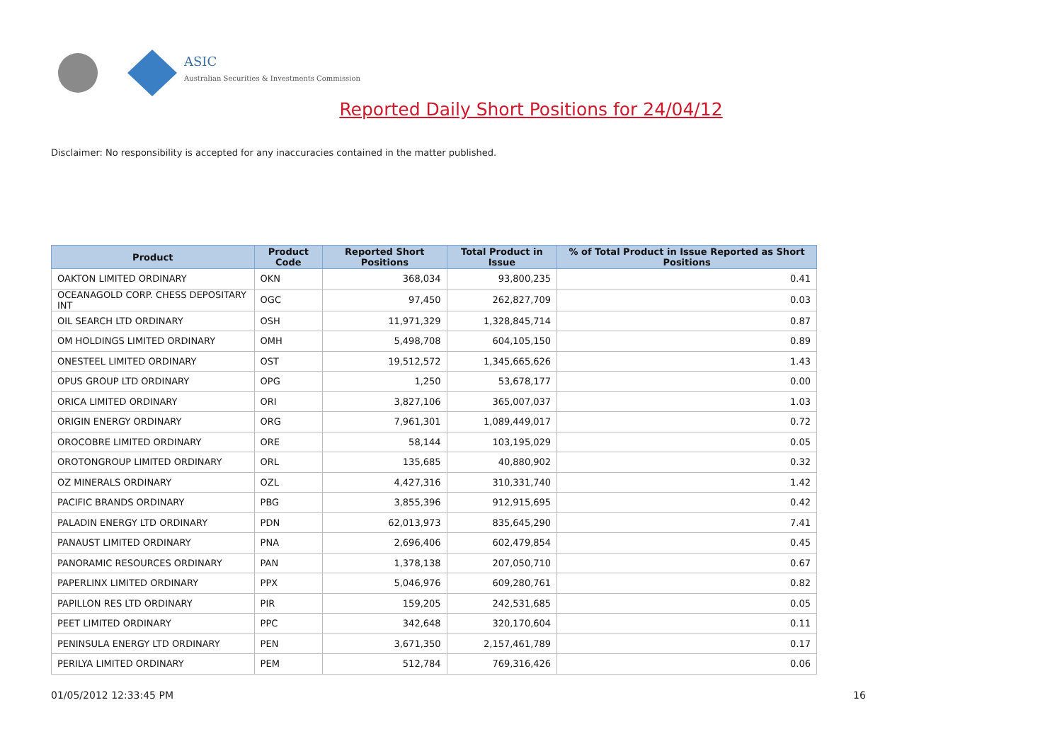ASIC
Australian Securities & Investments Commission
Reported Daily Short Positions for 24/04/12
Disclaimer: No responsibility is accepted for any inaccuracies contained in the matter published.
| Product | Product Code | Reported Short Positions | Total Product in Issue | % of Total Product in Issue Reported as Short Positions |
| --- | --- | --- | --- | --- |
| OAKTON LIMITED ORDINARY | OKN | 368,034 | 93,800,235 | 0.41 |
| OCEANAGOLD CORP. CHESS DEPOSITARY INT | OGC | 97,450 | 262,827,709 | 0.03 |
| OIL SEARCH LTD ORDINARY | OSH | 11,971,329 | 1,328,845,714 | 0.87 |
| OM HOLDINGS LIMITED ORDINARY | OMH | 5,498,708 | 604,105,150 | 0.89 |
| ONESTEEL LIMITED ORDINARY | OST | 19,512,572 | 1,345,665,626 | 1.43 |
| OPUS GROUP LTD ORDINARY | OPG | 1,250 | 53,678,177 | 0.00 |
| ORICA LIMITED ORDINARY | ORI | 3,827,106 | 365,007,037 | 1.03 |
| ORIGIN ENERGY ORDINARY | ORG | 7,961,301 | 1,089,449,017 | 0.72 |
| OROCOBRE LIMITED ORDINARY | ORE | 58,144 | 103,195,029 | 0.05 |
| OROTONGROUP LIMITED ORDINARY | ORL | 135,685 | 40,880,902 | 0.32 |
| OZ MINERALS ORDINARY | OZL | 4,427,316 | 310,331,740 | 1.42 |
| PACIFIC BRANDS ORDINARY | PBG | 3,855,396 | 912,915,695 | 0.42 |
| PALADIN ENERGY LTD ORDINARY | PDN | 62,013,973 | 835,645,290 | 7.41 |
| PANAUST LIMITED ORDINARY | PNA | 2,696,406 | 602,479,854 | 0.45 |
| PANORAMIC RESOURCES ORDINARY | PAN | 1,378,138 | 207,050,710 | 0.67 |
| PAPERLINX LIMITED ORDINARY | PPX | 5,046,976 | 609,280,761 | 0.82 |
| PAPILLON RES LTD ORDINARY | PIR | 159,205 | 242,531,685 | 0.05 |
| PEET LIMITED ORDINARY | PPC | 342,648 | 320,170,604 | 0.11 |
| PENINSULA ENERGY LTD ORDINARY | PEN | 3,671,350 | 2,157,461,789 | 0.17 |
| PERILYA LIMITED ORDINARY | PEM | 512,784 | 769,316,426 | 0.06 |
01/05/2012 12:33:45 PM 16